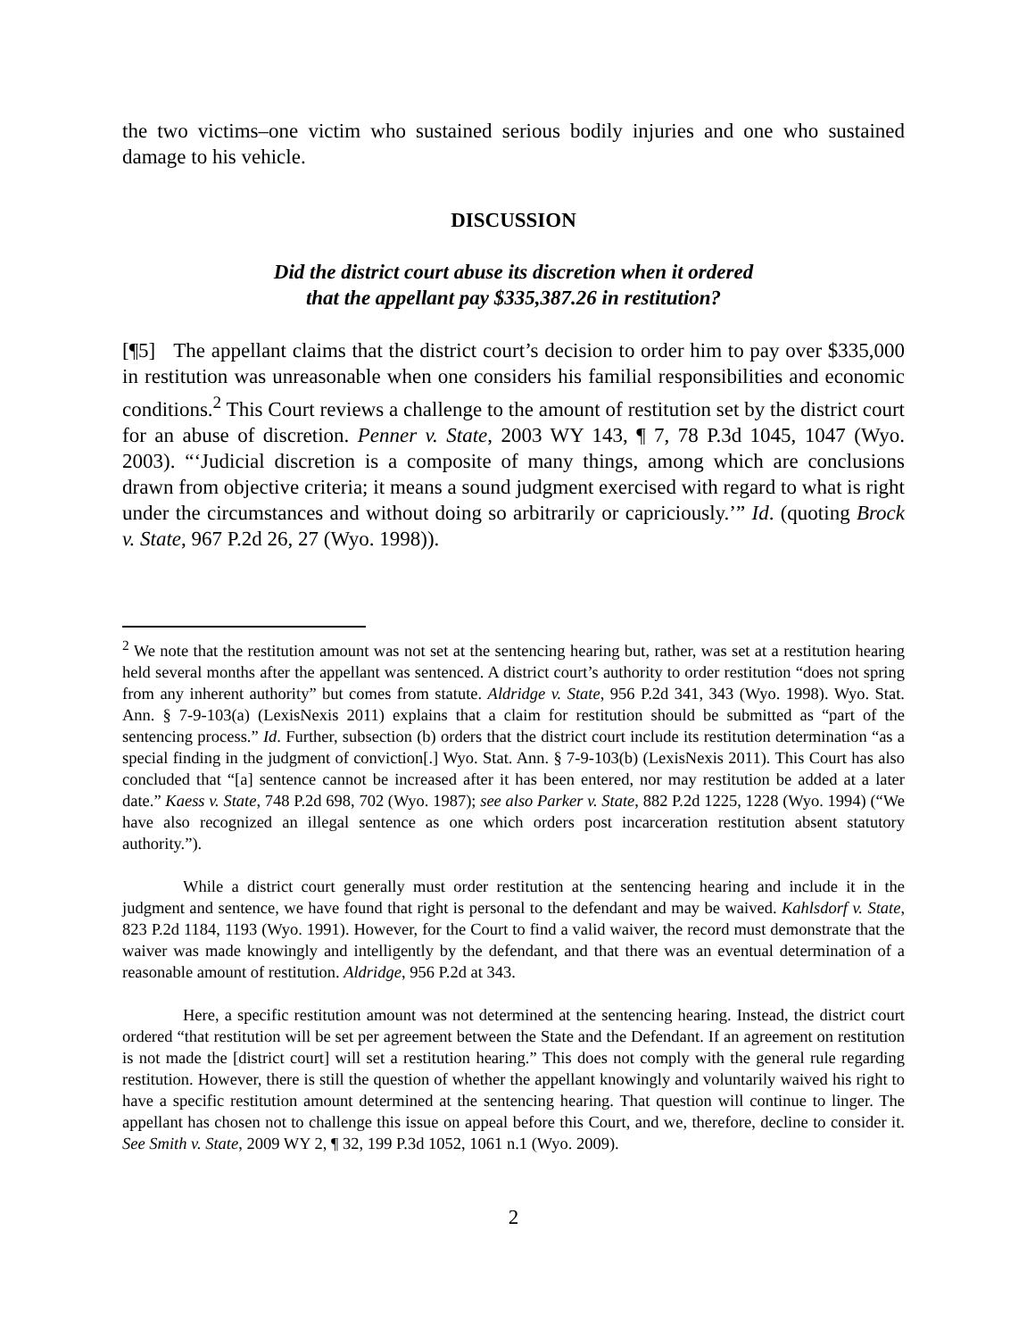the two victims–one victim who sustained serious bodily injuries and one who sustained damage to his vehicle.
DISCUSSION
Did the district court abuse its discretion when it ordered
that the appellant pay $335,387.26 in restitution?
[¶5] The appellant claims that the district court’s decision to order him to pay over $335,000 in restitution was unreasonable when one considers his familial responsibilities and economic conditions.<sup>2</sup> This Court reviews a challenge to the amount of restitution set by the district court for an abuse of discretion. Penner v. State, 2003 WY 143, ¶ 7, 78 P.3d 1045, 1047 (Wyo. 2003). “‘Judicial discretion is a composite of many things, among which are conclusions drawn from objective criteria; it means a sound judgment exercised with regard to what is right under the circumstances and without doing so arbitrarily or capriciously.’” Id. (quoting Brock v. State, 967 P.2d 26, 27 (Wyo. 1998)).
<sup>2</sup> We note that the restitution amount was not set at the sentencing hearing but, rather, was set at a restitution hearing held several months after the appellant was sentenced. A district court’s authority to order restitution “does not spring from any inherent authority” but comes from statute. Aldridge v. State, 956 P.2d 341, 343 (Wyo. 1998). Wyo. Stat. Ann. § 7-9-103(a) (LexisNexis 2011) explains that a claim for restitution should be submitted as “part of the sentencing process.” Id. Further, subsection (b) orders that the district court include its restitution determination “as a special finding in the judgment of conviction[.] Wyo. Stat. Ann. § 7-9-103(b) (LexisNexis 2011). This Court has also concluded that “[a] sentence cannot be increased after it has been entered, nor may restitution be added at a later date.” Kaess v. State, 748 P.2d 698, 702 (Wyo. 1987); see also Parker v. State, 882 P.2d 1225, 1228 (Wyo. 1994) (“We have also recognized an illegal sentence as one which orders post incarceration restitution absent statutory authority.”).
While a district court generally must order restitution at the sentencing hearing and include it in the judgment and sentence, we have found that right is personal to the defendant and may be waived. Kahlsdorf v. State, 823 P.2d 1184, 1193 (Wyo. 1991). However, for the Court to find a valid waiver, the record must demonstrate that the waiver was made knowingly and intelligently by the defendant, and that there was an eventual determination of a reasonable amount of restitution. Aldridge, 956 P.2d at 343.
Here, a specific restitution amount was not determined at the sentencing hearing. Instead, the district court ordered “that restitution will be set per agreement between the State and the Defendant. If an agreement on restitution is not made the [district court] will set a restitution hearing.” This does not comply with the general rule regarding restitution. However, there is still the question of whether the appellant knowingly and voluntarily waived his right to have a specific restitution amount determined at the sentencing hearing. That question will continue to linger. The appellant has chosen not to challenge this issue on appeal before this Court, and we, therefore, decline to consider it. See Smith v. State, 2009 WY 2, ¶ 32, 199 P.3d 1052, 1061 n.1 (Wyo. 2009).
2